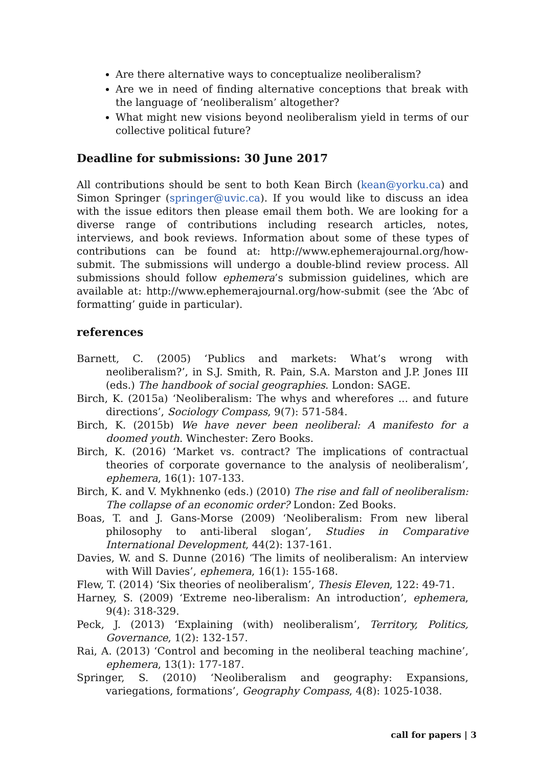Are there alternative ways to conceptualize neoliberalism?
Are we in need of finding alternative conceptions that break with the language of ‘neoliberalism’ altogether?
What might new visions beyond neoliberalism yield in terms of our collective political future?
Deadline for submissions: 30 June 2017
All contributions should be sent to both Kean Birch (kean@yorku.ca) and Simon Springer (springer@uvic.ca). If you would like to discuss an idea with the issue editors then please email them both. We are looking for a diverse range of contributions including research articles, notes, interviews, and book reviews. Information about some of these types of contributions can be found at: http://www.ephemerajournal.org/how-submit. The submissions will undergo a double-blind review process. All submissions should follow ephemera’s submission guidelines, which are available at: http://www.ephemerajournal.org/how-submit (see the ‘Abc of formatting’ guide in particular).
references
Barnett, C. (2005) ‘Publics and markets: What’s wrong with neoliberalism?’, in S.J. Smith, R. Pain, S.A. Marston and J.P. Jones III (eds.) The handbook of social geographies. London: SAGE.
Birch, K. (2015a) ‘Neoliberalism: The whys and wherefores ... and future directions’, Sociology Compass, 9(7): 571-584.
Birch, K. (2015b) We have never been neoliberal: A manifesto for a doomed youth. Winchester: Zero Books.
Birch, K. (2016) ‘Market vs. contract? The implications of contractual theories of corporate governance to the analysis of neoliberalism’, ephemera, 16(1): 107-133.
Birch, K. and V. Mykhnenko (eds.) (2010) The rise and fall of neoliberalism: The collapse of an economic order? London: Zed Books.
Boas, T. and J. Gans-Morse (2009) ‘Neoliberalism: From new liberal philosophy to anti-liberal slogan’, Studies in Comparative International Development, 44(2): 137-161.
Davies, W. and S. Dunne (2016) ‘The limits of neoliberalism: An interview with Will Davies’, ephemera, 16(1): 155-168.
Flew, T. (2014) ‘Six theories of neoliberalism’, Thesis Eleven, 122: 49-71.
Harney, S. (2009) ‘Extreme neo-liberalism: An introduction’, ephemera, 9(4): 318-329.
Peck, J. (2013) ‘Explaining (with) neoliberalism’, Territory, Politics, Governance, 1(2): 132-157.
Rai, A. (2013) ‘Control and becoming in the neoliberal teaching machine’, ephemera, 13(1): 177-187.
Springer, S. (2010) ‘Neoliberalism and geography: Expansions, variegations, formations’, Geography Compass, 4(8): 1025-1038.
call for papers | 3